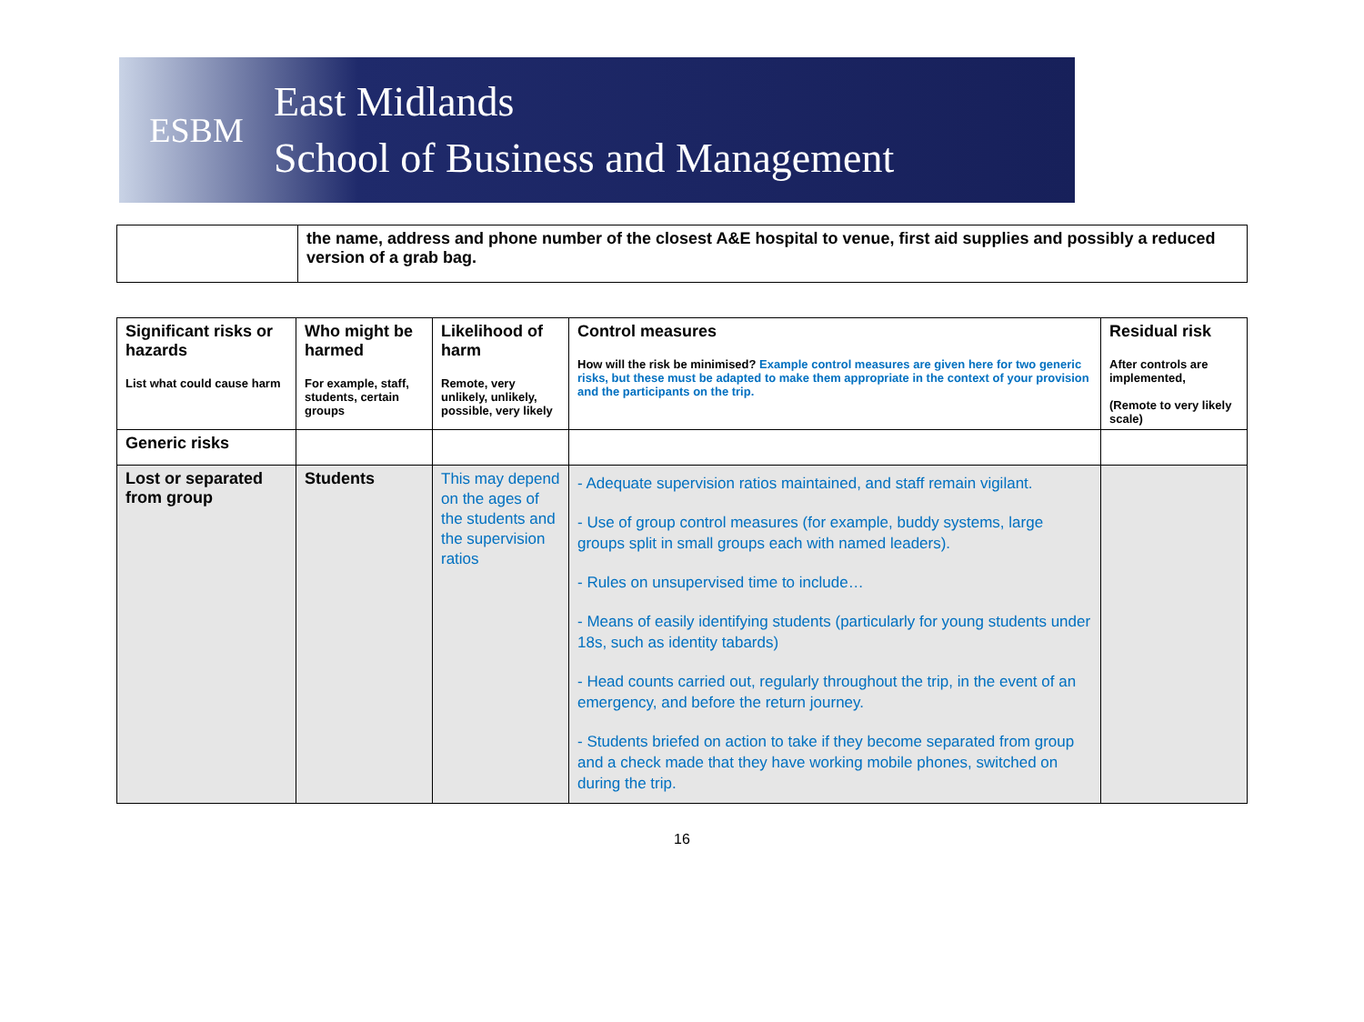ESBM
East Midlands
School of Business and Management
| | the name, address and phone number of the closest A&E hospital to venue, first aid supplies and possibly a reduced version of a grab bag. |
| Significant risks or hazards List what could cause harm | Who might be harmed For example, staff, students, certain groups | Likelihood of harm Remote, very unlikely, unlikely, possible, very likely | Control measures How will the risk be minimised? Example control measures are given here for two generic risks, but these must be adapted to make them appropriate in the context of your provision and the participants on the trip. | Residual risk After controls are implemented, (Remote to very likely scale) |
| --- | --- | --- | --- | --- |
| Generic risks | | | | |
| Lost or separated from group | Students | This may depend on the ages of the students and the supervision ratios | - Adequate supervision ratios maintained, and staff remain vigilant. - Use of group control measures (for example, buddy systems, large groups split in small groups each with named leaders). - Rules on unsupervised time to include… - Means of easily identifying students (particularly for young students under 18s, such as identity tabards) - Head counts carried out, regularly throughout the trip, in the event of an emergency, and before the return journey. - Students briefed on action to take if they become separated from group and a check made that they have working mobile phones, switched on during the trip. | |
16